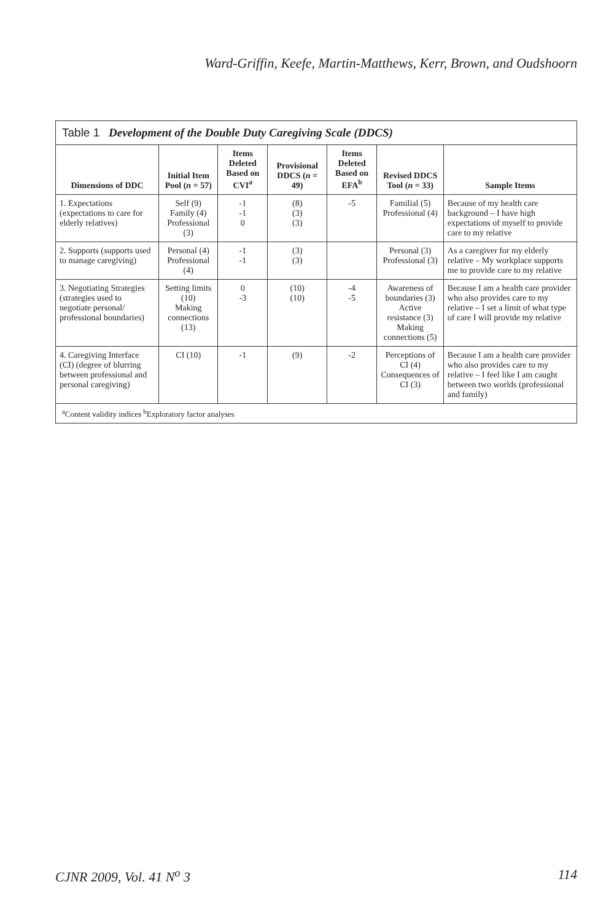Ward-Griffin, Keefe, Martin-Matthews, Kerr, Brown, and Oudshoorn
Table 1 Development of the Double Duty Caregiving Scale (DDCS)
| Dimensions of DDC | Initial Item Pool ( n = 57) | Items Deleted Based on CVI<sup>a</sup> | Provisional DDCS ( n = 49) | Items Deleted Based on EFA<sup>b</sup> | Revised DDCS Tool ( n = 33) | Sample Items |
| --- | --- | --- | --- | --- | --- | --- |
| 1. Expectations (expectations to care for elderly relatives) | Self (9) Family (4) Professional (3) | -1 -1 0 | (8) (3) (3) | -5 | Familial (5) Professional (4) | Because of my health care background – I have high expectations of myself to provide care to my relative |
| 2. Supports (supports used to manage caregiving) | Personal (4) Professional (4) | -1 -1 | (3) (3) | | Personal (3) Professional (3) | As a caregiver for my elderly relative – My workplace supports me to provide care to my relative |
| 3. Negotiating Strategies (strategies used to negotiate personal/ professional boundaries) | Setting limits (10) Making connections (13) | 0 -3 | (10) (10) | -4 -5 | Awareness of boundaries (3) Active resistance (3) Making connections (5) | Because I am a health care provider who also provides care to my relative – I set a limit of what type of care I will provide my relative |
| 4. Caregiving Interface (CI) (degree of blurring between professional and personal caregiving) | CI (10) | -1 | (9) | -2 | Perceptions of CI (4) Consequences of CI (3) | Because I am a health care provider who also provides care to my relative – I feel like I am caught between two worlds (professional and family) |
<sup>a</sup> Content validity indices <sup>b</sup>Exploratory factor analyses
CJNR 2009, Vol. 41 N<sup>o</sup> 3 114